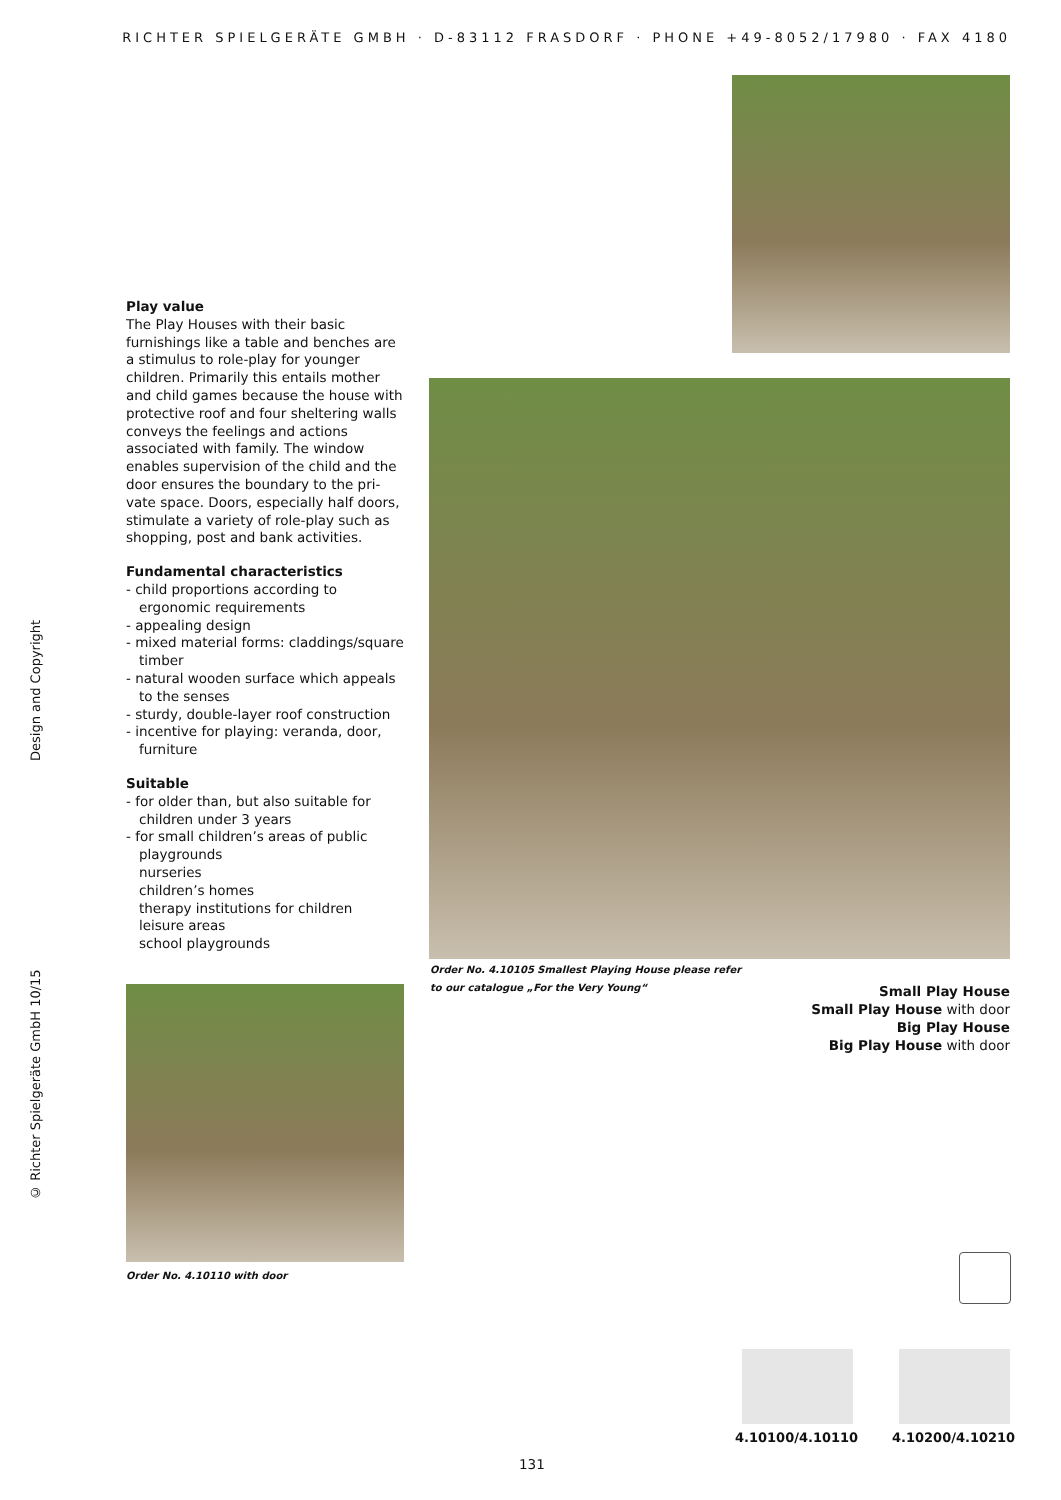RICHTER SPIELGERÄTE GMBH · D-83112 FRASDORF · PHONE +49-8052/17980 · FAX 4180
© Richter Spielgeräte GmbH 10/15 Design and Copyright
Play value
The Play Houses with their basic furnishings like a table and benches are a stimulus to role-play for younger children. Primarily this entails mother and child games because the house with protective roof and four sheltering walls conveys the feelings and actions associated with family. The window enables supervision of the child and the door ensures the boundary to the pri-vate space. Doors, especially half doors, stimulate a variety of role-play such as shopping, post and bank activities.
Fundamental characteristics
- child proportions according to ergonomic requirements
- appealing design
- mixed material forms: claddings/square timber
- natural wooden surface which appeals to the senses
- sturdy, double-layer roof construction
- incentive for playing: veranda, door, furniture
Suitable
- for older than, but also suitable for children under 3 years
- for small children’s areas of public playgrounds
nurseries
children’s homes
therapy institutions for children
leisure areas
school playgrounds
Order No. 4.10105 Smallest Playing House please refer
to our catalogue „For the Very Young“
Order No. 4.10110 with door
Small Play House
Small Play House with door
Big Play House
Big Play House with door
4.10100/4.10110 4.10200/4.10210
131